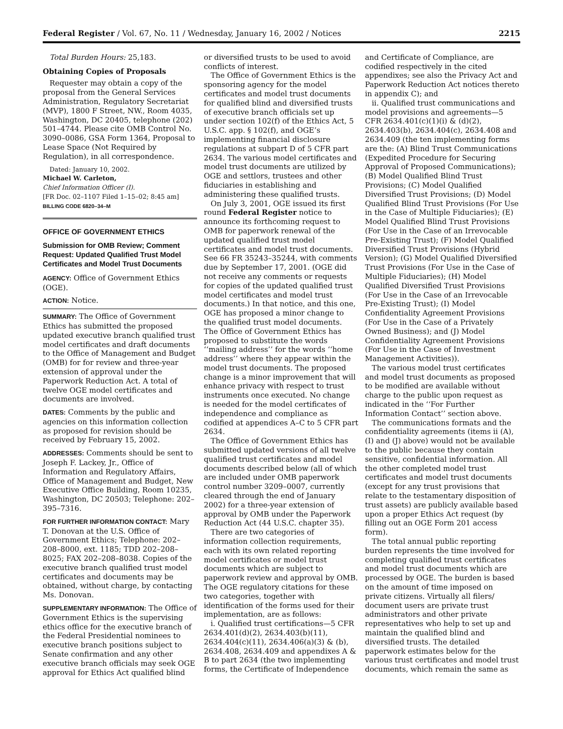Federal Register / Vol. 67, No. 11 / Wednesday, January 16, 2002 / Notices 2215
Total Burden Hours: 25,183.
Obtaining Copies of Proposals
Requester may obtain a copy of the proposal from the General Services Administration, Regulatory Secretariat (MVP), 1800 F Street, NW., Room 4035, Washington, DC 20405, telephone (202) 501–4744. Please cite OMB Control No. 3090–0086, GSA Form 1364, Proposal to Lease Space (Not Required by Regulation), in all correspondence.
Dated: January 10, 2002.
Michael W. Carleton,
Chief Information Officer (I).
[FR Doc. 02–1107 Filed 1–15–02; 8:45 am]
BILLING CODE 6820–34–M
OFFICE OF GOVERNMENT ETHICS
Submission for OMB Review; Comment Request: Updated Qualified Trust Model Certificates and Model Trust Documents
AGENCY: Office of Government Ethics (OGE).
ACTION: Notice.
SUMMARY: The Office of Government Ethics has submitted the proposed updated executive branch qualified trust model certificates and draft documents to the Office of Management and Budget (OMB) for for review and three-year extension of approval under the Paperwork Reduction Act. A total of twelve OGE model certificates and documents are involved.
DATES: Comments by the public and agencies on this information collection as proposed for revision should be received by February 15, 2002.
ADDRESSES: Comments should be sent to Joseph F. Lackey, Jr., Office of Information and Regulatory Affairs, Office of Management and Budget, New Executive Office Building, Room 10235, Washington, DC 20503; Telephone: 202–395–7316.
FOR FURTHER INFORMATION CONTACT: Mary T. Donovan at the U.S. Office of Government Ethics; Telephone: 202–208–8000, ext. 1185; TDD 202–208–8025; FAX 202–208–8038. Copies of the executive branch qualified trust model certificates and documents may be obtained, without charge, by contacting Ms. Donovan.
SUPPLEMENTARY INFORMATION: The Office of Government Ethics is the supervising ethics office for the executive branch of the Federal Presidential nominees to executive branch positions subject to Senate confirmation and any other executive branch officials may seek OGE approval for Ethics Act qualified blind
or diversified trusts to be used to avoid conflicts of interest.
The Office of Government Ethics is the sponsoring agency for the model certificates and model trust documents for qualified blind and diversified trusts of executive branch officials set up under section 102(f) of the Ethics Act, 5 U.S.C. app. § 102(f), and OGE’s implementing financial disclosure regulations at subpart D of 5 CFR part 2634. The various model certificates and model trust documents are utilized by OGE and settlors, trustees and other fiduciaries in establishing and administering these qualified trusts.
On July 3, 2001, OGE issued its first round Federal Register notice to announce its forthcoming request to OMB for paperwork renewal of the updated qualified trust model certificates and model trust documents. See 66 FR 35243–35244, with comments due by September 17, 2001. (OGE did not receive any comments or requests for copies of the updated qualified trust model certificates and model trust documents.) In that notice, and this one, OGE has proposed a minor change to the qualified trust model documents. The Office of Government Ethics has proposed to substitute the words ‘‘mailing address’’ for the words ‘‘home address’’ where they appear within the model trust documents. The proposed change is a minor improvement that will enhance privacy with respect to trust instruments once executed. No change is needed for the model certificates of independence and compliance as codified at appendices A–C to 5 CFR part 2634.
The Office of Government Ethics has submitted updated versions of all twelve qualified trust certificates and model documents described below (all of which are included under OMB paperwork control number 3209–0007, currently cleared through the end of January 2002) for a three-year extension of approval by OMB under the Paperwork Reduction Act (44 U.S.C. chapter 35).
There are two categories of information collection requirements, each with its own related reporting model certificates or model trust documents which are subject to paperwork review and approval by OMB. The OGE regulatory citations for these two categories, together with identification of the forms used for their implementation, are as follows:
i. Qualified trust certifications—5 CFR 2634.401(d)(2), 2634.403(b)(11), 2634.404(c)(11), 2634.406(a)(3) & (b), 2634.408, 2634.409 and appendixes A & B to part 2634 (the two implementing forms, the Certificate of Independence
and Certificate of Compliance, are codified respectively in the cited appendixes; see also the Privacy Act and Paperwork Reduction Act notices thereto in appendix C); and
ii. Qualified trust communications and model provisions and agreements—5 CFR 2634.401(c)(1)(i) & (d)(2), 2634.403(b), 2634.404(c), 2634.408 and 2634.409 (the ten implementing forms are the: (A) Blind Trust Communications (Expedited Procedure for Securing Approval of Proposed Communications); (B) Model Qualified Blind Trust Provisions; (C) Model Qualified Diversified Trust Provisions; (D) Model Qualified Blind Trust Provisions (For Use in the Case of Multiple Fiduciaries); (E) Model Qualified Blind Trust Provisions (For Use in the Case of an Irrevocable Pre-Existing Trust); (F) Model Qualified Diversified Trust Provisions (Hybrid Version); (G) Model Qualified Diversified Trust Provisions (For Use in the Case of Multiple Fiduciaries); (H) Model Qualified Diversified Trust Provisions (For Use in the Case of an Irrevocable Pre-Existing Trust); (I) Model Confidentiality Agreement Provisions (For Use in the Case of a Privately Owned Business); and (J) Model Confidentiality Agreement Provisions (For Use in the Case of Investment Management Activities)).
The various model trust certificates and model trust documents as proposed to be modified are available without charge to the public upon request as indicated in the ‘‘For Further Information Contact’’ section above.
The communications formats and the confidentiality agreements (items ii (A), (I) and (J) above) would not be available to the public because they contain sensitive, confidential information. All the other completed model trust certificates and model trust documents (except for any trust provisions that relate to the testamentary disposition of trust assets) are publicly available based upon a proper Ethics Act request (by filling out an OGE Form 201 access form).
The total annual public reporting burden represents the time involved for completing qualified trust certificates and model trust documents which are processed by OGE. The burden is based on the amount of time imposed on private citizens. Virtually all filers/ document users are private trust administrators and other private representatives who help to set up and maintain the qualified blind and diversified trusts. The detailed paperwork estimates below for the various trust certificates and model trust documents, which remain the same as